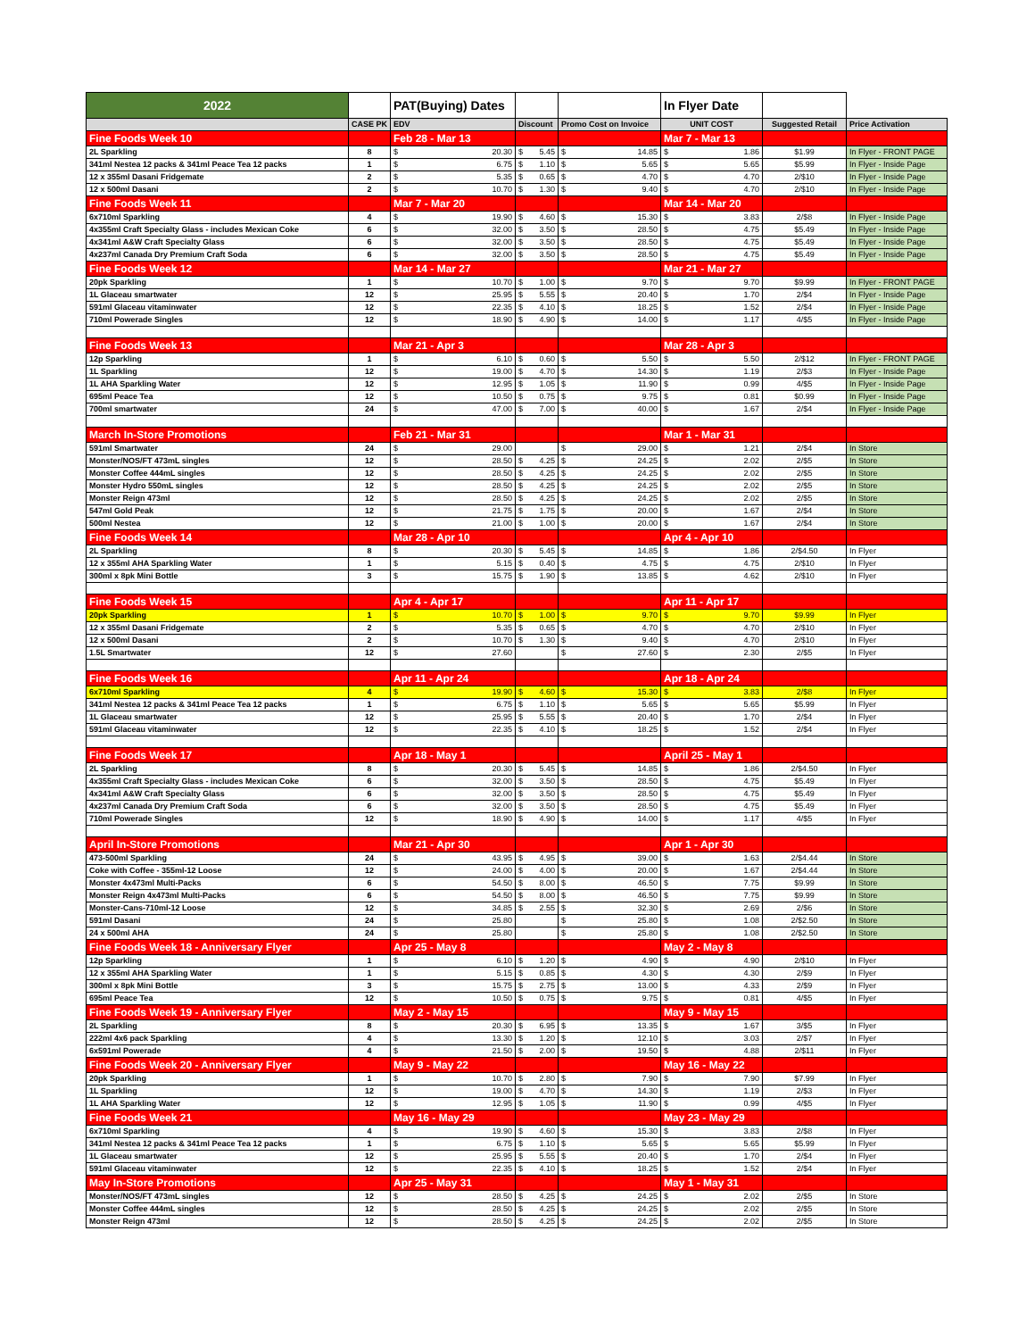| 2022 | | PAT(Buying) Dates | | | In Flyer Date | | |
| | CASE PK | EDV | Discount | Promo Cost on Invoice | UNIT COST | Suggested Retail | Price Activation |
| Fine Foods Week 10 | | Feb 28 - Mar 13 | | | Mar 7 - Mar 13 | | |
| 2L Sparkling | 8 | $ 20.30 | $ 5.45 | $ 14.85 | $ 1.86 | $1.99 | In Flyer - FRONT PAGE |
| 341ml Nestea 12 packs & 341ml Peace Tea 12 packs | 1 | $ 6.75 | $ 1.10 | $ 5.65 | $ 5.65 | $5.99 | In Flyer - Inside Page |
| 12 x 355ml Dasani Fridgemate | 2 | $ 5.35 | $ 0.65 | $ 4.70 | $ 4.70 | 2/$10 | In Flyer - Inside Page |
| 12 x 500ml Dasani | 2 | $ 10.70 | $ 1.30 | $ 9.40 | $ 4.70 | 2/$10 | In Flyer - Inside Page |
| Fine Foods Week 11 | | Mar 7 - Mar 20 | | | Mar 14 - Mar 20 | | |
| 6x710ml Sparkling | 4 | $ 19.90 | $ 4.60 | $ 15.30 | $ 3.83 | 2/$8 | In Flyer - Inside Page |
| 4x355ml Craft Specialty Glass - includes Mexican Coke | 6 | $ 32.00 | $ 3.50 | $ 28.50 | $ 4.75 | $5.49 | In Flyer - Inside Page |
| 4x341ml A&W Craft Specialty Glass | 6 | $ 32.00 | $ 3.50 | $ 28.50 | $ 4.75 | $5.49 | In Flyer - Inside Page |
| 4x237ml Canada Dry Premium Craft Soda | 6 | $ 32.00 | $ 3.50 | $ 28.50 | $ 4.75 | $5.49 | In Flyer - Inside Page |
| Fine Foods Week 12 | | Mar 14 - Mar 27 | | | Mar 21 - Mar 27 | | |
| 20pk Sparkling | 1 | $ 10.70 | $ 1.00 | $ 9.70 | $ 9.70 | $9.99 | In Flyer - FRONT PAGE |
| 1L Glaceau smartwater | 12 | $ 25.95 | $ 5.55 | $ 20.40 | $ 1.70 | 2/$4 | In Flyer - Inside Page |
| 591ml Glaceau vitaminwater | 12 | $ 22.35 | $ 4.10 | $ 18.25 | $ 1.52 | 2/$4 | In Flyer - Inside Page |
| 710ml Powerade Singles | 12 | $ 18.90 | $ 4.90 | $ 14.00 | $ 1.17 | 4/$5 | In Flyer - Inside Page |
| Fine Foods Week 13 | | Mar 21 - Apr 3 | | | Mar 28 - Apr 3 | | |
| 12p Sparkling | 1 | $ 6.10 | $ 0.60 | $ 5.50 | $ 5.50 | 2/$12 | In Flyer - FRONT PAGE |
| 1L Sparkling | 12 | $ 19.00 | $ 4.70 | $ 14.30 | $ 1.19 | 2/$3 | In Flyer - Inside Page |
| 1L AHA Sparkling Water | 12 | $ 12.95 | $ 1.05 | $ 11.90 | $ 0.99 | 4/$5 | In Flyer - Inside Page |
| 695ml Peace Tea | 12 | $ 10.50 | $ 0.75 | $ 9.75 | $ 0.81 | $0.99 | In Flyer - Inside Page |
| 700ml smartwater | 24 | $ 47.00 | $ 7.00 | $ 40.00 | $ 1.67 | 2/$4 | In Flyer - Inside Page |
| March In-Store Promotions | | Feb 21 - Mar 31 | | | Mar 1 - Mar 31 | | |
| 591ml Smartwater | 24 | $ 29.00 | | $ 29.00 | $ 1.21 | 2/$4 | In Store |
| Monster/NOS/FT 473mL singles | 12 | $ 28.50 | $ 4.25 | $ 24.25 | $ 2.02 | 2/$5 | In Store |
| Monster Coffee 444mL singles | 12 | $ 28.50 | $ 4.25 | $ 24.25 | $ 2.02 | 2/$5 | In Store |
| Monster Hydro 550mL singles | 12 | $ 28.50 | $ 4.25 | $ 24.25 | $ 2.02 | 2/$5 | In Store |
| Monster Reign 473ml | 12 | $ 28.50 | $ 4.25 | $ 24.25 | $ 2.02 | 2/$5 | In Store |
| 547ml Gold Peak | 12 | $ 21.75 | $ 1.75 | $ 20.00 | $ 1.67 | 2/$4 | In Store |
| 500ml Nestea | 12 | $ 21.00 | $ 1.00 | $ 20.00 | $ 1.67 | 2/$4 | In Store |
| Fine Foods Week 14 | | Mar 28 - Apr 10 | | | Apr 4 - Apr 10 | | |
| 2L Sparkling | 8 | $ 20.30 | $ 5.45 | $ 14.85 | $ 1.86 | 2/$4.50 | In Flyer |
| 12 x 355ml AHA Sparkling Water | 1 | $ 5.15 | $ 0.40 | $ 4.75 | $ 4.75 | 2/$10 | In Flyer |
| 300ml x 8pk Mini Bottle | 3 | $ 15.75 | $ 1.90 | $ 13.85 | $ 4.62 | 2/$10 | In Flyer |
| Fine Foods Week 15 | | Apr 4 - Apr 17 | | | Apr 11 - Apr 17 | | |
| 20pk Sparkling | 1 | $ 10.70 | $ 1.00 | $ 9.70 | $ 9.70 | $9.99 | In Flyer |
| 12 x 355ml Dasani Fridgemate | 2 | $ 5.35 | $ 0.65 | $ 4.70 | $ 4.70 | 2/$10 | In Flyer |
| 12 x 500ml Dasani | 2 | $ 10.70 | $ 1.30 | $ 9.40 | $ 4.70 | 2/$10 | In Flyer |
| 1.5L Smartwater | 12 | $ 27.60 | | $ 27.60 | $ 2.30 | 2/$5 | In Flyer |
| Fine Foods Week 16 | | Apr 11 - Apr 24 | | | Apr 18 - Apr 24 | | |
| 6x710ml Sparkling | 4 | $ 19.90 | $ 4.60 | $ 15.30 | $ 3.83 | 2/$8 | In Flyer |
| 341ml Nestea 12 packs & 341ml Peace Tea 12 packs | 1 | $ 6.75 | $ 1.10 | $ 5.65 | $ 5.65 | $5.99 | In Flyer |
| 1L Glaceau smartwater | 12 | $ 25.95 | $ 5.55 | $ 20.40 | $ 1.70 | 2/$4 | In Flyer |
| 591ml Glaceau vitaminwater | 12 | $ 22.35 | $ 4.10 | $ 18.25 | $ 1.52 | 2/$4 | In Flyer |
| Fine Foods Week 17 | | Apr 18 - May 1 | | | April 25 - May 1 | | |
| 2L Sparkling | 8 | $ 20.30 | $ 5.45 | $ 14.85 | $ 1.86 | 2/$4.50 | In Flyer |
| 4x355ml Craft Specialty Glass - includes Mexican Coke | 6 | $ 32.00 | $ 3.50 | $ 28.50 | $ 4.75 | $5.49 | In Flyer |
| 4x341ml A&W Craft Specialty Glass | 6 | $ 32.00 | $ 3.50 | $ 28.50 | $ 4.75 | $5.49 | In Flyer |
| 4x237ml Canada Dry Premium Craft Soda | 6 | $ 32.00 | $ 3.50 | $ 28.50 | $ 4.75 | $5.49 | In Flyer |
| 710ml Powerade Singles | 12 | $ 18.90 | $ 4.90 | $ 14.00 | $ 1.17 | 4/$5 | In Flyer |
| April In-Store Promotions | | Mar 21 - Apr 30 | | | Apr 1 - Apr 30 | | |
| 473-500ml Sparkling | 24 | $ 43.95 | $ 4.95 | $ 39.00 | $ 1.63 | 2/$4.44 | In Store |
| Coke with Coffee - 355ml-12 Loose | 12 | $ 24.00 | $ 4.00 | $ 20.00 | $ 1.67 | 2/$4.44 | In Store |
| Monster 4x473ml Multi-Packs | 6 | $ 54.50 | $ 8.00 | $ 46.50 | $ 7.75 | $9.99 | In Store |
| Monster Reign 4x473ml Multi-Packs | 6 | $ 54.50 | $ 8.00 | $ 46.50 | $ 7.75 | $9.99 | In Store |
| Monster-Cans-710ml-12 Loose | 12 | $ 34.85 | $ 2.55 | $ 32.30 | $ 2.69 | 2/$6 | In Store |
| 591ml Dasani | 24 | $ 25.80 | | $ 25.80 | $ 1.08 | 2/$2.50 | In Store |
| 24 x 500ml AHA | 24 | $ 25.80 | | $ 25.80 | $ 1.08 | 2/$2.50 | In Store |
| Fine Foods Week 18 - Anniversary Flyer | | Apr 25 - May 8 | | | May 2 - May 8 | | |
| 12p Sparkling | 1 | $ 6.10 | $ 1.20 | $ 4.90 | $ 4.90 | 2/$10 | In Flyer |
| 12 x 355ml AHA Sparkling Water | 1 | $ 5.15 | $ 0.85 | $ 4.30 | $ 4.30 | 2/$9 | In Flyer |
| 300ml x 8pk Mini Bottle | 3 | $ 15.75 | $ 2.75 | $ 13.00 | $ 4.33 | 2/$9 | In Flyer |
| 695ml Peace Tea | 12 | $ 10.50 | $ 0.75 | $ 9.75 | $ 0.81 | 4/$5 | In Flyer |
| Fine Foods Week 19 - Anniversary Flyer | | May 2 - May 15 | | | May 9 - May 15 | | |
| 2L Sparkling | 8 | $ 20.30 | $ 6.95 | $ 13.35 | $ 1.67 | 3/$5 | In Flyer |
| 222ml 4x6 pack Sparkling | 4 | $ 13.30 | $ 1.20 | $ 12.10 | $ 3.03 | 2/$7 | In Flyer |
| 6x591ml Powerade | 4 | $ 21.50 | $ 2.00 | $ 19.50 | $ 4.88 | 2/$11 | In Flyer |
| Fine Foods Week 20 - Anniversary Flyer | | May 9 - May 22 | | | May 16 - May 22 | | |
| 20pk Sparkling | 1 | $ 10.70 | $ 2.80 | $ 7.90 | $ 7.90 | $7.99 | In Flyer |
| 1L Sparkling | 12 | $ 19.00 | $ 4.70 | $ 14.30 | $ 1.19 | 2/$3 | In Flyer |
| 1L AHA Sparkling Water | 12 | $ 12.95 | $ 1.05 | $ 11.90 | $ 0.99 | 4/$5 | In Flyer |
| Fine Foods Week 21 | | May 16 - May 29 | | | May 23 - May 29 | | |
| 6x710ml Sparkling | 4 | $ 19.90 | $ 4.60 | $ 15.30 | $ 3.83 | 2/$8 | In Flyer |
| 341ml Nestea 12 packs & 341ml Peace Tea 12 packs | 1 | $ 6.75 | $ 1.10 | $ 5.65 | $ 5.65 | $5.99 | In Flyer |
| 1L Glaceau smartwater | 12 | $ 25.95 | $ 5.55 | $ 20.40 | $ 1.70 | 2/$4 | In Flyer |
| 591ml Glaceau vitaminwater | 12 | $ 22.35 | $ 4.10 | $ 18.25 | $ 1.52 | 2/$4 | In Flyer |
| May In-Store Promotions | | Apr 25 - May 31 | | | May 1 - May 31 | | |
| Monster/NOS/FT 473mL singles | 12 | $ 28.50 | $ 4.25 | $ 24.25 | $ 2.02 | 2/$5 | In Store |
| Monster Coffee 444mL singles | 12 | $ 28.50 | $ 4.25 | $ 24.25 | $ 2.02 | 2/$5 | In Store |
| Monster Reign 473ml | 12 | $ 28.50 | $ 4.25 | $ 24.25 | $ 2.02 | 2/$5 | In Store |